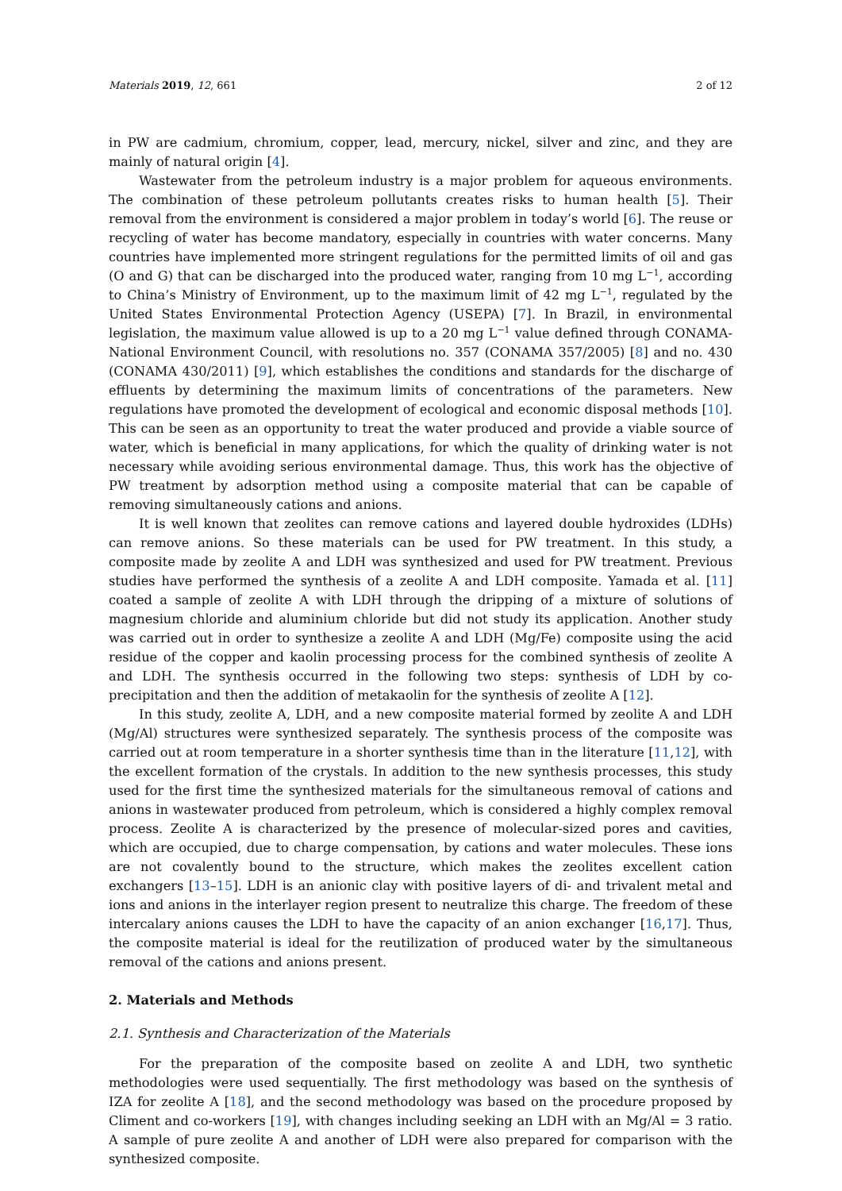Materials 2019, 12, 661 2 of 12
in PW are cadmium, chromium, copper, lead, mercury, nickel, silver and zinc, and they are mainly of natural origin [4].
Wastewater from the petroleum industry is a major problem for aqueous environments. The combination of these petroleum pollutants creates risks to human health [5]. Their removal from the environment is considered a major problem in today’s world [6]. The reuse or recycling of water has become mandatory, especially in countries with water concerns. Many countries have implemented more stringent regulations for the permitted limits of oil and gas (O and G) that can be discharged into the produced water, ranging from 10 mg L<sup>−1</sup>, according to China’s Ministry of Environment, up to the maximum limit of 42 mg L<sup>−1</sup>, regulated by the United States Environmental Protection Agency (USEPA) [7]. In Brazil, in environmental legislation, the maximum value allowed is up to a 20 mg L<sup>−1</sup> value defined through CONAMA-National Environment Council, with resolutions no. 357 (CONAMA 357/2005) [8] and no. 430 (CONAMA 430/2011) [9], which establishes the conditions and standards for the discharge of effluents by determining the maximum limits of concentrations of the parameters. New regulations have promoted the development of ecological and economic disposal methods [10]. This can be seen as an opportunity to treat the water produced and provide a viable source of water, which is beneficial in many applications, for which the quality of drinking water is not necessary while avoiding serious environmental damage. Thus, this work has the objective of PW treatment by adsorption method using a composite material that can be capable of removing simultaneously cations and anions.
It is well known that zeolites can remove cations and layered double hydroxides (LDHs) can remove anions. So these materials can be used for PW treatment. In this study, a composite made by zeolite A and LDH was synthesized and used for PW treatment. Previous studies have performed the synthesis of a zeolite A and LDH composite. Yamada et al. [11] coated a sample of zeolite A with LDH through the dripping of a mixture of solutions of magnesium chloride and aluminium chloride but did not study its application. Another study was carried out in order to synthesize a zeolite A and LDH (Mg/Fe) composite using the acid residue of the copper and kaolin processing process for the combined synthesis of zeolite A and LDH. The synthesis occurred in the following two steps: synthesis of LDH by co-precipitation and then the addition of metakaolin for the synthesis of zeolite A [12].
In this study, zeolite A, LDH, and a new composite material formed by zeolite A and LDH (Mg/Al) structures were synthesized separately. The synthesis process of the composite was carried out at room temperature in a shorter synthesis time than in the literature [11,12], with the excellent formation of the crystals. In addition to the new synthesis processes, this study used for the first time the synthesized materials for the simultaneous removal of cations and anions in wastewater produced from petroleum, which is considered a highly complex removal process. Zeolite A is characterized by the presence of molecular-sized pores and cavities, which are occupied, due to charge compensation, by cations and water molecules. These ions are not covalently bound to the structure, which makes the zeolites excellent cation exchangers [13–15]. LDH is an anionic clay with positive layers of di- and trivalent metal and ions and anions in the interlayer region present to neutralize this charge. The freedom of these intercalary anions causes the LDH to have the capacity of an anion exchanger [16,17]. Thus, the composite material is ideal for the reutilization of produced water by the simultaneous removal of the cations and anions present.
2. Materials and Methods
2.1. Synthesis and Characterization of the Materials
For the preparation of the composite based on zeolite A and LDH, two synthetic methodologies were used sequentially. The first methodology was based on the synthesis of IZA for zeolite A [18], and the second methodology was based on the procedure proposed by Climent and co-workers [19], with changes including seeking an LDH with an Mg/Al = 3 ratio. A sample of pure zeolite A and another of LDH were also prepared for comparison with the synthesized composite.